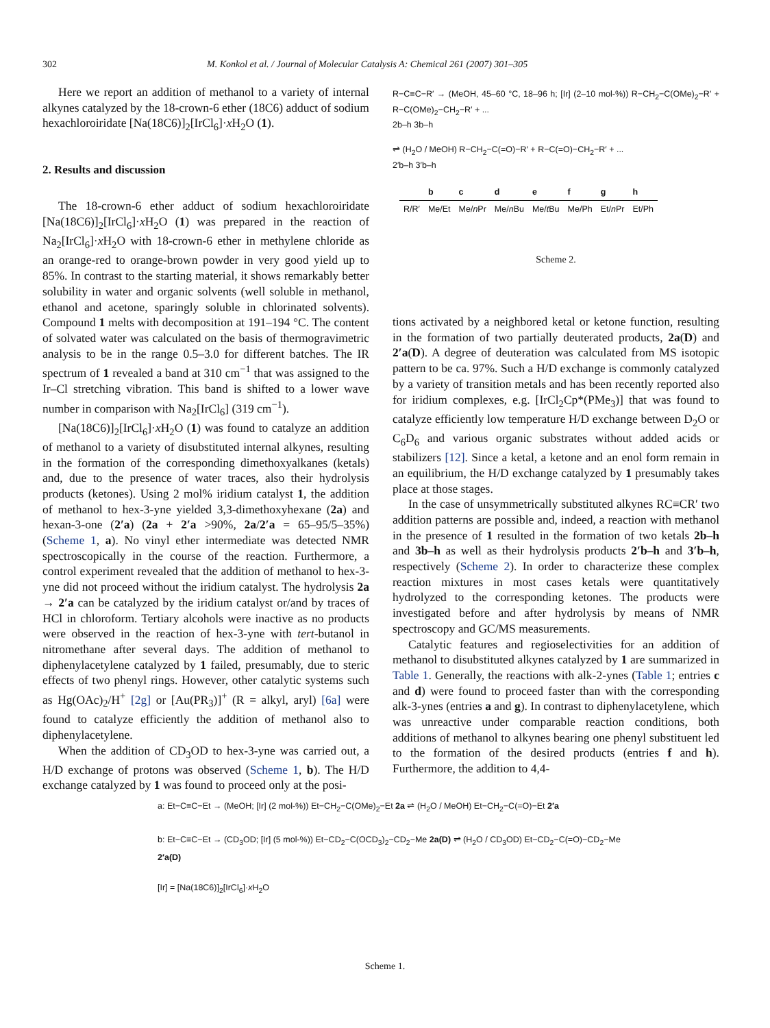302 M. Konkol et al. / Journal of Molecular Catalysis A: Chemical 261 (2007) 301–305
Here we report an addition of methanol to a variety of internal alkynes catalyzed by the 18-crown-6 ether (18C6) adduct of sodium hexachloroiridate [Na(18C6)]<sub>2</sub>[IrCl<sub>6</sub>]·x H<sub>2</sub>O (1).
2. Results and discussion
The 18-crown-6 ether adduct of sodium hexachloroiridate [Na(18C6)]<sub>2</sub>[IrCl<sub>6</sub>]·x H<sub>2</sub>O (1) was prepared in the reaction of Na<sub>2</sub>[IrCl<sub>6</sub>]·x H<sub>2</sub>O with 18-crown-6 ether in methylene chloride as an orange-red to orange-brown powder in very good yield up to 85%. In contrast to the starting material, it shows remarkably better solubility in water and organic solvents (well soluble in methanol, ethanol and acetone, sparingly soluble in chlorinated solvents). Compound 1 melts with decomposition at 191–194 °C. The content of solvated water was calculated on the basis of thermogravimetric analysis to be in the range 0.5–3.0 for different batches. The IR spectrum of 1 revealed a band at 310 cm<sup>−1</sup> that was assigned to the Ir–Cl stretching vibration. This band is shifted to a lower wave number in comparison with Na<sub>2</sub>[IrCl<sub>6</sub>] (319 cm<sup>−1</sup>).
[Na(18C6)]<sub>2</sub>[IrCl<sub>6</sub>]·x H<sub>2</sub>O (1) was found to catalyze an addition of methanol to a variety of disubstituted internal alkynes, resulting in the formation of the corresponding dimethoxyalkanes (ketals) and, due to the presence of water traces, also their hydrolysis products (ketones). Using 2 mol% iridium catalyst 1, the addition of methanol to hex-3-yne yielded 3,3-dimethoxyhexane (2a) and hexan-3-one (2′a) (2a + 2′a >90%, 2a/2′a = 65–95/5–35%) (Scheme 1, a). No vinyl ether intermediate was detected NMR spectroscopically in the course of the reaction. Furthermore, a control experiment revealed that the addition of methanol to hex-3-yne did not proceed without the iridium catalyst. The hydrolysis 2a → 2′a can be catalyzed by the iridium catalyst or/and by traces of HCl in chloroform. Tertiary alcohols were inactive as no products were observed in the reaction of hex-3-yne with tert-butanol in nitromethane after several days. The addition of methanol to diphenylacetylene catalyzed by 1 failed, presumably, due to steric effects of two phenyl rings. However, other catalytic systems such as Hg(OAc)<sub>2</sub>/H<sup>+</sup> [2g] or [Au(PR<sub>3</sub>)]<sup>+</sup> (R = alkyl, aryl) [6a] were found to catalyze efficiently the addition of methanol also to diphenylacetylene.
When the addition of CD<sub>3</sub>OD to hex-3-yne was carried out, a H/D exchange of protons was observed (Scheme 1, b). The H/D exchange catalyzed by 1 was found to proceed only at the posi-
R−C≡C−R′ → (MeOH, 45–60 °C, 18–96 h; [Ir] (2–10 mol-%)) R−CH<sub>2</sub>−C(OMe)<sub>2</sub>−R′ + R−C(OMe)<sub>2</sub>−CH<sub>2</sub>−R′ + ...
2b–h 3b–h
⇌ (H<sub>2</sub>O / MeOH) R−CH<sub>2</sub>−C(=O)−R′ + R−C(=O)−CH<sub>2</sub>−R′ + ...
2′b–h 3′b–h
| | b | c | d | e | f | g | h |
| --- | --- | --- | --- | --- | --- | --- | --- |
| R/R′ | Me/Et | Me/ n Pr | Me/ n Bu | Me/ t Bu | Me/Ph | Et/ n Pr | Et/Ph |
Scheme 2.
tions activated by a neighbored ketal or ketone function, resulting in the formation of two partially deuterated products, 2a(D) and 2′a(D). A degree of deuteration was calculated from MS isotopic pattern to be ca. 97%. Such a H/D exchange is commonly catalyzed by a variety of transition metals and has been recently reported also for iridium complexes, e.g. [IrCl<sub>2</sub>Cp*(PMe<sub>3</sub>)] that was found to catalyze efficiently low temperature H/D exchange between D<sub>2</sub>O or C<sub>6</sub>D<sub>6</sub> and various organic substrates without added acids or stabilizers [12]. Since a ketal, a ketone and an enol form remain in an equilibrium, the H/D exchange catalyzed by 1 presumably takes place at those stages.
In the case of unsymmetrically substituted alkynes RC≡CR′ two addition patterns are possible and, indeed, a reaction with methanol in the presence of 1 resulted in the formation of two ketals 2b–h and 3b–h as well as their hydrolysis products 2′b–h and 3′b–h, respectively (Scheme 2). In order to characterize these complex reaction mixtures in most cases ketals were quantitatively hydrolyzed to the corresponding ketones. The products were investigated before and after hydrolysis by means of NMR spectroscopy and GC/MS measurements.
Catalytic features and regioselectivities for an addition of methanol to disubstituted alkynes catalyzed by 1 are summarized in Table 1. Generally, the reactions with alk-2-ynes (Table 1; entries c and d) were found to proceed faster than with the corresponding alk-3-ynes (entries a and g). In contrast to diphenylacetylene, which was unreactive under comparable reaction conditions, both additions of methanol to alkynes bearing one phenyl substituent led to the formation of the desired products (entries f and h). Furthermore, the addition to 4,4-
a: Et−C≡C−Et → (MeOH; [Ir] (2 mol-%)) Et−CH<sub>2</sub>−C(OMe)<sub>2</sub>−Et 2a ⇌ (H<sub>2</sub>O / MeOH) Et−CH<sub>2</sub>−C(=O)−Et 2′a
b: Et−C≡C−Et → (CD<sub>3</sub>OD; [Ir] (5 mol-%)) Et−CD<sub>2</sub>−C(OCD<sub>3</sub>)<sub>2</sub>−CD<sub>2</sub>−Me 2a(D) ⇌ (H<sub>2</sub>O / CD<sub>3</sub>OD) Et−CD<sub>2</sub>−C(=O)−CD<sub>2</sub>−Me 2′a(D)
[Ir] = [Na(18C6)]<sub>2</sub>[IrCl<sub>6</sub>]·x H<sub>2</sub>O
Scheme 1.